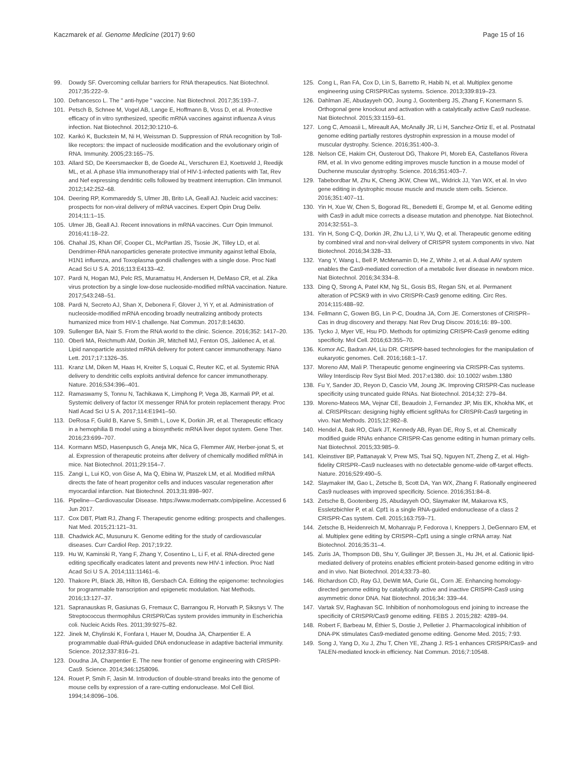Kaczmarek et al. Genome Medicine (2017) 9:60
Page 15 of 16
99. Dowdy SF. Overcoming cellular barriers for RNA therapeutics. Nat Biotechnol. 2017;35:222–9.
100. Defrancesco L. The " anti-hype " vaccine. Nat Biotechnol. 2017;35:193–7.
101. Petsch B, Schnee M, Vogel AB, Lange E, Hoffmann B, Voss D, et al. Protective efficacy of in vitro synthesized, specific mRNA vaccines against influenza A virus infection. Nat Biotechnol. 2012;30:1210–6.
102. Karikó K, Buckstein M, Ni H, Weissman D. Suppression of RNA recognition by Toll-like receptors: the impact of nucleoside modification and the evolutionary origin of RNA. Immunity. 2005;23:165–75.
103. Allard SD, De Keersmaecker B, de Goede AL, Verschuren EJ, Koetsveld J, Reedijk ML, et al. A phase I/IIa immunotherapy trial of HIV-1-infected patients with Tat, Rev and Nef expressing dendritic cells followed by treatment interruption. Clin Immunol. 2012;142:252–68.
104. Deering RP, Kommareddy S, Ulmer JB, Brito LA, Geall AJ. Nucleic acid vaccines: prospects for non-viral delivery of mRNA vaccines. Expert Opin Drug Deliv. 2014;11:1–15.
105. Ulmer JB, Geall AJ. Recent innovations in mRNA vaccines. Curr Opin Immunol. 2016;41:18–22.
106. Chahal JS, Khan OF, Cooper CL, McPartlan JS, Tsosie JK, Tilley LD, et al. Dendrimer-RNA nanoparticles generate protective immunity against lethal Ebola, H1N1 influenza, and Toxoplasma gondii challenges with a single dose. Proc Natl Acad Sci U S A. 2016;113:E4133–42.
107. Pardi N, Hogan MJ, Pelc RS, Muramatsu H, Andersen H, DeMaso CR, et al. Zika virus protection by a single low-dose nucleoside-modified mRNA vaccination. Nature. 2017;543:248–51.
108. Pardi N, Secreto AJ, Shan X, Debonera F, Glover J, Yi Y, et al. Administration of nucleoside-modified mRNA encoding broadly neutralizing antibody protects humanized mice from HIV-1 challenge. Nat Commun. 2017;8:14630.
109. Sullenger BA, Nair S. From the RNA world to the clinic. Science. 2016;352: 1417–20.
110. Oberli MA, Reichmuth AM, Dorkin JR, Mitchell MJ, Fenton OS, Jaklenec A, et al. Lipid nanoparticle assisted mRNA delivery for potent cancer immunotherapy. Nano Lett. 2017;17:1326–35.
111. Kranz LM, Diken M, Haas H, Kreiter S, Loquai C, Reuter KC, et al. Systemic RNA delivery to dendritic cells exploits antiviral defence for cancer immunotherapy. Nature. 2016;534:396–401.
112. Ramaswamy S, Tonnu N, Tachikawa K, Limphong P, Vega JB, Karmali PP, et al. Systemic delivery of factor IX messenger RNA for protein replacement therapy. Proc Natl Acad Sci U S A. 2017;114:E1941–50.
113. DeRosa F, Guild B, Karve S, Smith L, Love K, Dorkin JR, et al. Therapeutic efficacy in a hemophilia B model using a biosynthetic mRNA liver depot system. Gene Ther. 2016;23:699–707.
114. Kormann MSD, Hasenpusch G, Aneja MK, Nica G, Flemmer AW, Herber-jonat S, et al. Expression of therapeutic proteins after delivery of chemically modified mRNA in mice. Nat Biotechnol. 2011;29:154–7.
115. Zangi L, Lui KO, von Gise A, Ma Q, Ebina W, Ptaszek LM, et al. Modified mRNA directs the fate of heart progenitor cells and induces vascular regeneration after myocardial infarction. Nat Biotechnol. 2013;31:898–907.
116. Pipeline—Cardiovascular Disease. https://www.modernatx.com/pipeline. Accessed 6 Jun 2017.
117. Cox DBT, Platt RJ, Zhang F. Therapeutic genome editing: prospects and challenges. Nat Med. 2015;21:121–31.
118. Chadwick AC, Musunuru K. Genome editing for the study of cardiovascular diseases. Curr Cardiol Rep. 2017;19:22.
119. Hu W, Kaminski R, Yang F, Zhang Y, Cosentino L, Li F, et al. RNA-directed gene editing specifically eradicates latent and prevents new HIV-1 infection. Proc Natl Acad Sci U S A. 2014;111:11461–6.
120. Thakore PI, Black JB, Hilton IB, Gersbach CA. Editing the epigenome: technologies for programmable transcription and epigenetic modulation. Nat Methods. 2016;13:127–37.
121. Sapranauskas R, Gasiunas G, Fremaux C, Barrangou R, Horvath P, Siksnys V. The Streptococcus thermophilus CRISPR/Cas system provides immunity in Escherichia coli. Nucleic Acids Res. 2011;39:9275–82.
122. Jinek M, Chylinski K, Fonfara I, Hauer M, Doudna JA, Charpentier E. A programmable dual-RNA-guided DNA endonuclease in adaptive bacterial immunity. Science. 2012;337:816–21.
123. Doudna JA, Charpentier E. The new frontier of genome engineering with CRISPR-Cas9. Science. 2014;346:1258096.
124. Rouet P, Smih F, Jasin M. Introduction of double-strand breaks into the genome of mouse cells by expression of a rare-cutting endonuclease. Mol Cell Biol. 1994;14:8096–106.
125. Cong L, Ran FA, Cox D, Lin S, Barretto R, Habib N, et al. Multiplex genome engineering using CRISPR/Cas systems. Science. 2013;339:819–23.
126. Dahlman JE, Abudayyeh OO, Joung J, Gootenberg JS, Zhang F, Konermann S. Orthogonal gene knockout and activation with a catalytically active Cas9 nuclease. Nat Biotechnol. 2015;33:1159–61.
127. Long C, Amoasii L, Mireault AA, McAnally JR, Li H, Sanchez-Ortiz E, et al. Postnatal genome editing partially restores dystrophin expression in a mouse model of muscular dystrophy. Science. 2016;351:400–3.
128. Nelson CE, Hakim CH, Ousterout DG, Thakore PI, Moreb EA, Castellanos Rivera RM, et al. In vivo genome editing improves muscle function in a mouse model of Duchenne muscular dystrophy. Science. 2016;351:403–7.
129. Tabebordbar M, Zhu K, Cheng JKW, Chew WL, Widrick JJ, Yan WX, et al. In vivo gene editing in dystrophic mouse muscle and muscle stem cells. Science. 2016;351:407–11.
130. Yin H, Xue W, Chen S, Bogorad RL, Benedetti E, Grompe M, et al. Genome editing with Cas9 in adult mice corrects a disease mutation and phenotype. Nat Biotechnol. 2014;32:551–3.
131. Yin H, Song C-Q, Dorkin JR, Zhu LJ, Li Y, Wu Q, et al. Therapeutic genome editing by combined viral and non-viral delivery of CRISPR system components in vivo. Nat Biotechnol. 2016;34:328–33.
132. Yang Y, Wang L, Bell P, McMenamin D, He Z, White J, et al. A dual AAV system enables the Cas9-mediated correction of a metabolic liver disease in newborn mice. Nat Biotechnol. 2016;34:334–8.
133. Ding Q, Strong A, Patel KM, Ng SL, Gosis BS, Regan SN, et al. Permanent alteration of PCSK9 with in vivo CRISPR-Cas9 genome editing. Circ Res. 2014;115:488–92.
134. Fellmann C, Gowen BG, Lin P-C, Doudna JA, Corn JE. Cornerstones of CRISPR–Cas in drug discovery and therapy. Nat Rev Drug Discov. 2016;16: 89–100.
135. Tycko J, Myer VE, Hsu PD. Methods for optimizing CRISPR-Cas9 genome editing specificity. Mol Cell. 2016;63:355–70.
136. Komor AC, Badran AH, Liu DR. CRISPR-based technologies for the manipulation of eukaryotic genomes. Cell. 2016;168:1–17.
137. Moreno AM, Mali P. Therapeutic genome engineering via CRISPR-Cas systems. Wiley Interdiscip Rev Syst Biol Med. 2017:e1380. doi: 10.1002/ wsbm.1380
138. Fu Y, Sander JD, Reyon D, Cascio VM, Joung JK. Improving CRISPR-Cas nuclease specificity using truncated guide RNAs. Nat Biotechnol. 2014;32: 279–84.
139. Moreno-Mateos MA, Vejnar CE, Beaudoin J, Fernandez JP, Mis EK, Khokha MK, et al. CRISPRscan: designing highly efficient sgRNAs for CRISPR-Cas9 targeting in vivo. Nat Methods. 2015;12:982–8.
140. Hendel A, Bak RO, Clark JT, Kennedy AB, Ryan DE, Roy S, et al. Chemically modified guide RNAs enhance CRISPR-Cas genome editing in human primary cells. Nat Biotechnol. 2015;33:985–9.
141. Kleinstiver BP, Pattanayak V, Prew MS, Tsai SQ, Nguyen NT, Zheng Z, et al. High-fidelity CRISPR–Cas9 nucleases with no detectable genome-wide off-target effects. Nature. 2016;529:490–5.
142. Slaymaker IM, Gao L, Zetsche B, Scott DA, Yan WX, Zhang F. Rationally engineered Cas9 nucleases with improved specificity. Science. 2016;351:84–8.
143. Zetsche B, Gootenberg JS, Abudayyeh OO, Slaymaker IM, Makarova KS, Essletzbichler P, et al. Cpf1 is a single RNA-guided endonuclease of a class 2 CRISPR-Cas system. Cell. 2015;163:759–71.
144. Zetsche B, Heidenreich M, Mohanraju P, Fedorova I, Kneppers J, DeGennaro EM, et al. Multiplex gene editing by CRISPR–Cpf1 using a single crRNA array. Nat Biotechnol. 2016;35:31–4.
145. Zuris JA, Thompson DB, Shu Y, Guilinger JP, Bessen JL, Hu JH, et al. Cationic lipid-mediated delivery of proteins enables efficient protein-based genome editing in vitro and in vivo. Nat Biotechnol. 2014;33:73–80.
146. Richardson CD, Ray GJ, DeWitt MA, Curie GL, Corn JE. Enhancing homology-directed genome editing by catalytically active and inactive CRISPR-Cas9 using asymmetric donor DNA. Nat Biotechnol. 2016;34: 339–44.
147. Vartak SV, Raghavan SC. Inhibition of nonhomologous end joining to increase the specificity of CRISPR/Cas9 genome editing. FEBS J. 2015;282: 4289–94.
148. Robert F, Barbeau M, Éthier S, Dostie J, Pelletier J. Pharmacological inhibition of DNA-PK stimulates Cas9-mediated genome editing. Genome Med. 2015; 7:93.
149. Song J, Yang D, Xu J, Zhu T, Chen YE, Zhang J. RS-1 enhances CRISPR/Cas9- and TALEN-mediated knock-in efficiency. Nat Commun. 2016;7:10548.